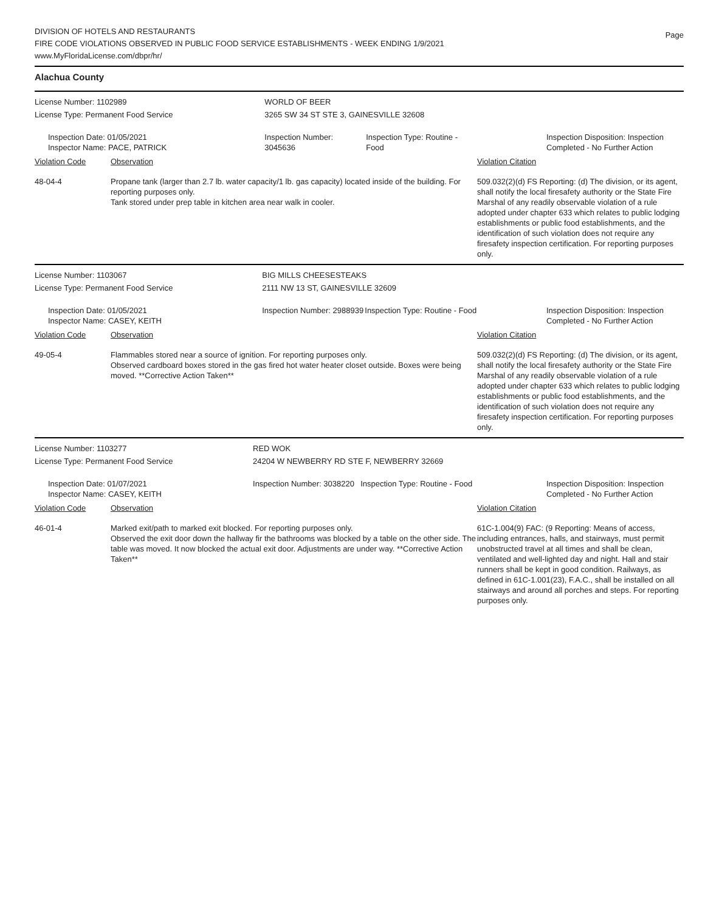DIVISION OF HOTELS AND RESTAURANTS
FIRE CODE VIOLATIONS OBSERVED IN PUBLIC FOOD SERVICE ESTABLISHMENTS - WEEK ENDING 1/9/2021
www.MyFloridaLicense.com/dbpr/hr/
Page
Alachua County
| License Number: 1102989 | | WORLD OF BEER | | |
| License Type: Permanent Food Service | | 3265 SW 34 ST STE 3, GAINESVILLE 32608 | | |
| Inspection Date: 01/05/2021 Inspector Name: PACE, PATRICK | | Inspection Number: 3045636 | Inspection Type: Routine - Food | Inspection Disposition: Inspection Completed - No Further Action |
| Violation Code | Observation | | | Violation Citation |
| 48-04-4 | Propane tank (larger than 2.7 lb. water capacity/1 lb. gas capacity) located inside of the building. For reporting purposes only. Tank stored under prep table in kitchen area near walk in cooler. | | | 509.032(2)(d) FS Reporting: (d) The division, or its agent, shall notify the local firesafety authority or the State Fire Marshal of any readily observable violation of a rule adopted under chapter 633 which relates to public lodging establishments or public food establishments, and the identification of such violation does not require any firesafety inspection certification. For reporting purposes only. |
| License Number: 1103067 | | BIG MILLS CHEESESTEAKS | | |
| License Type: Permanent Food Service | | 2111 NW 13 ST, GAINESVILLE 32609 | | |
| Inspection Date: 01/05/2021 Inspector Name: CASEY, KEITH | | Inspection Number: 2988939 | Inspection Type: Routine - Food | Inspection Disposition: Inspection Completed - No Further Action |
| Violation Code | Observation | | | Violation Citation |
| 49-05-4 | Flammables stored near a source of ignition. For reporting purposes only. Observed cardboard boxes stored in the gas fired hot water heater closet outside. Boxes were being moved. **Corrective Action Taken** | | | 509.032(2)(d) FS Reporting: (d) The division, or its agent, shall notify the local firesafety authority or the State Fire Marshal of any readily observable violation of a rule adopted under chapter 633 which relates to public lodging establishments or public food establishments, and the identification of such violation does not require any firesafety inspection certification. For reporting purposes only. |
| License Number: 1103277 | | RED WOK | | |
| License Type: Permanent Food Service | | 24204 W NEWBERRY RD STE F, NEWBERRY 32669 | | |
| Inspection Date: 01/07/2021 Inspector Name: CASEY, KEITH | | Inspection Number: 3038220 | Inspection Type: Routine - Food | Inspection Disposition: Inspection Completed - No Further Action |
| Violation Code | Observation | | | Violation Citation |
| 46-01-4 | Marked exit/path to marked exit blocked. For reporting purposes only. Observed the exit door down the hallway fir the bathrooms was blocked by a table on the other side. The table was moved. It now blocked the actual exit door. Adjustments are under way. **Corrective Action Taken** | | | 61C-1.004(9) FAC: (9 Reporting: Means of access, including entrances, halls, and stairways, must permit unobstructed travel at all times and shall be clean, ventilated and well-lighted day and night. Hall and stair runners shall be kept in good condition. Railways, as defined in 61C-1.001(23), F.A.C., shall be installed on all stairways and around all porches and steps. For reporting purposes only. |